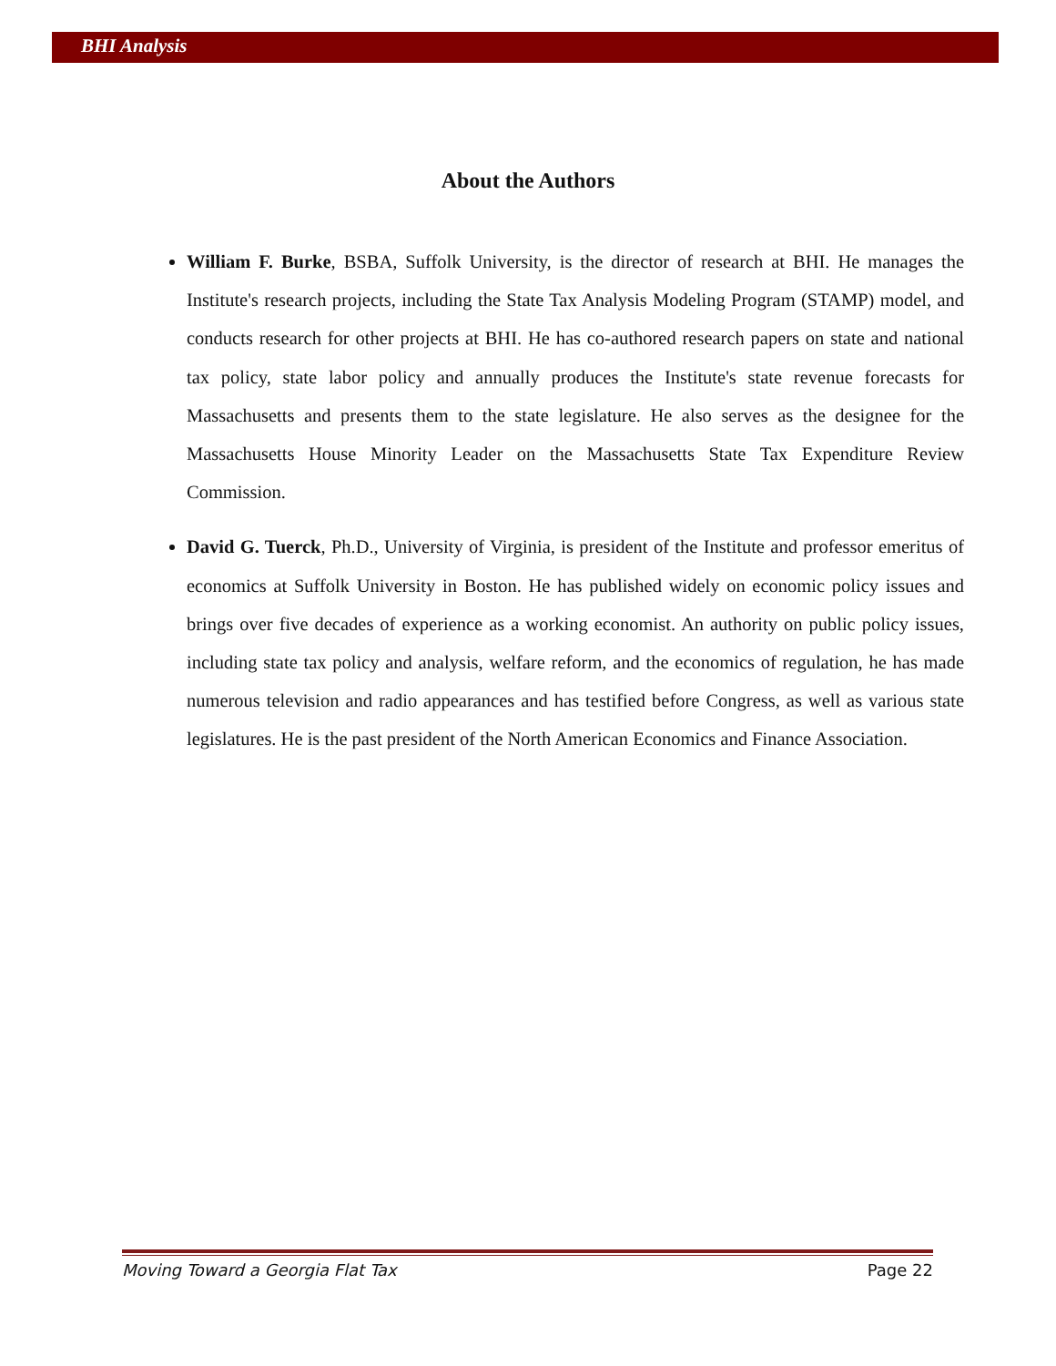BHI Analysis
About the Authors
William F. Burke, BSBA, Suffolk University, is the director of research at BHI. He manages the Institute's research projects, including the State Tax Analysis Modeling Program (STAMP) model, and conducts research for other projects at BHI. He has co-authored research papers on state and national tax policy, state labor policy and annually produces the Institute's state revenue forecasts for Massachusetts and presents them to the state legislature. He also serves as the designee for the Massachusetts House Minority Leader on the Massachusetts State Tax Expenditure Review Commission.
David G. Tuerck, Ph.D., University of Virginia, is president of the Institute and professor emeritus of economics at Suffolk University in Boston. He has published widely on economic policy issues and brings over five decades of experience as a working economist. An authority on public policy issues, including state tax policy and analysis, welfare reform, and the economics of regulation, he has made numerous television and radio appearances and has testified before Congress, as well as various state legislatures. He is the past president of the North American Economics and Finance Association.
Moving Toward a Georgia Flat Tax Page 22